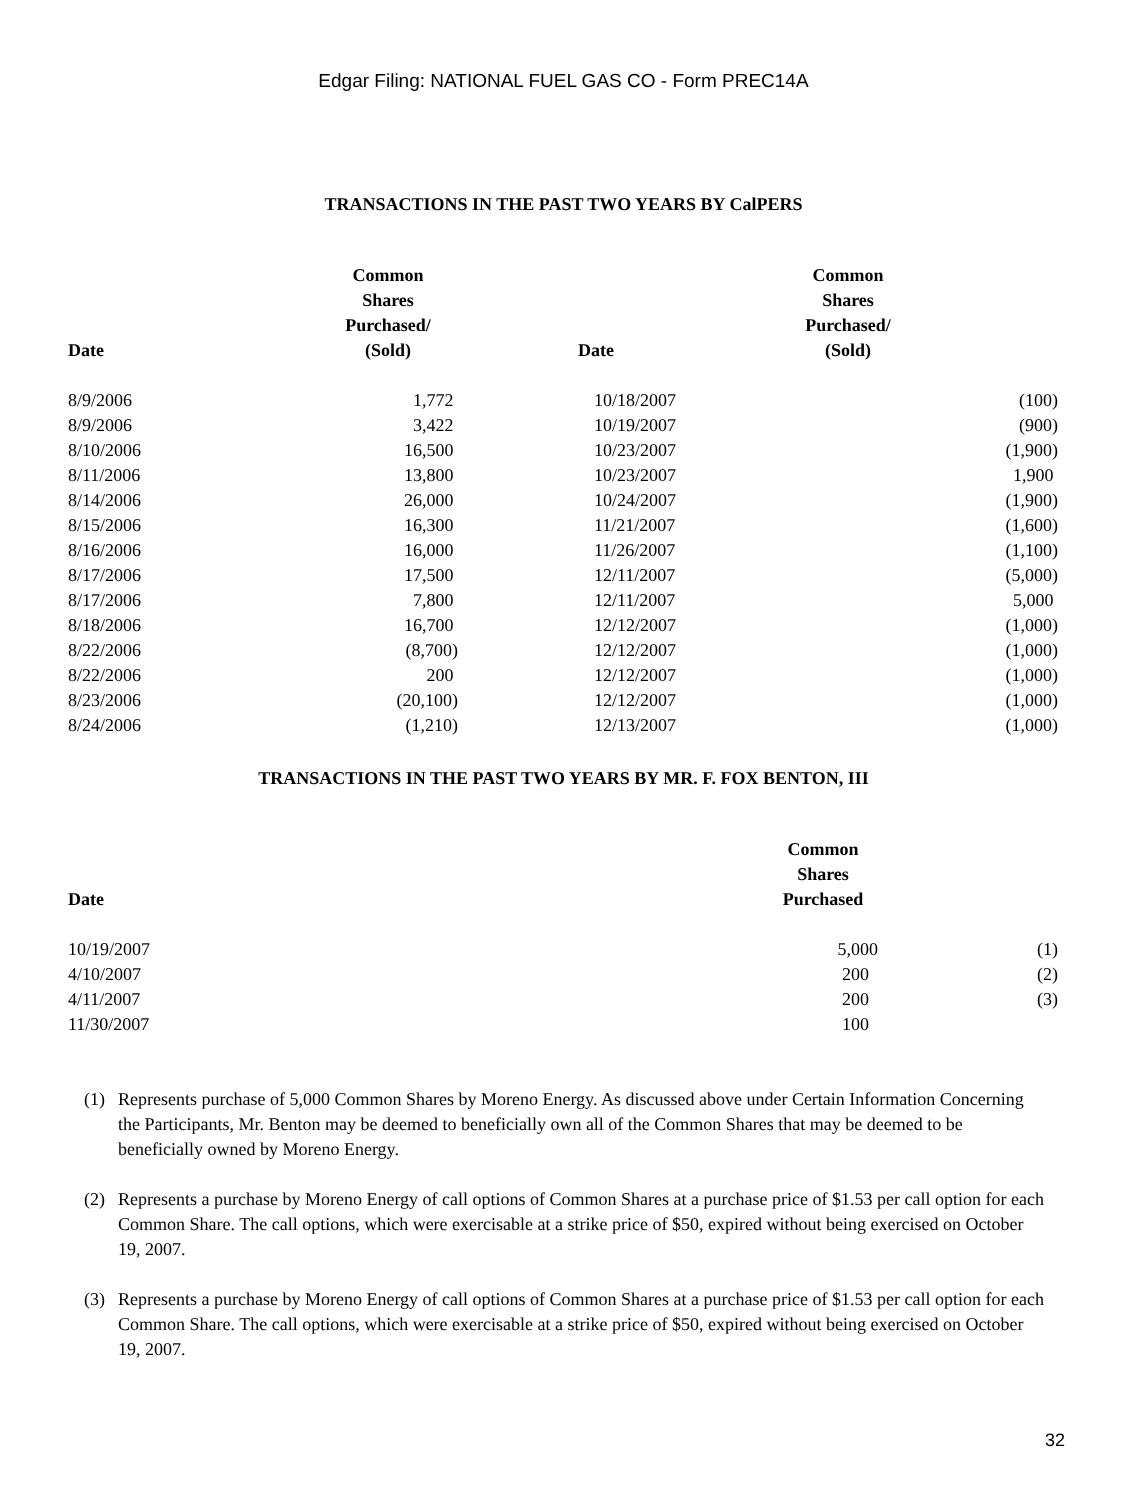Edgar Filing: NATIONAL FUEL GAS CO - Form PREC14A
TRANSACTIONS IN THE PAST TWO YEARS BY CalPERS
| Date | Common Shares Purchased/ (Sold) | | Date | Common Shares Purchased/ (Sold) | |
| --- | --- | --- | --- | --- | --- |
| 8/9/2006 | 1,772 | | 10/18/2007 | | (100) |
| 8/9/2006 | 3,422 | | 10/19/2007 | | (900) |
| 8/10/2006 | 16,500 | | 10/23/2007 | | (1,900) |
| 8/11/2006 | 13,800 | | 10/23/2007 | | 1,900 |
| 8/14/2006 | 26,000 | | 10/24/2007 | | (1,900) |
| 8/15/2006 | 16,300 | | 11/21/2007 | | (1,600) |
| 8/16/2006 | 16,000 | | 11/26/2007 | | (1,100) |
| 8/17/2006 | 17,500 | | 12/11/2007 | | (5,000) |
| 8/17/2006 | 7,800 | | 12/11/2007 | | 5,000 |
| 8/18/2006 | 16,700 | | 12/12/2007 | | (1,000) |
| 8/22/2006 | (8,700) | | 12/12/2007 | | (1,000) |
| 8/22/2006 | 200 | | 12/12/2007 | | (1,000) |
| 8/23/2006 | (20,100) | | 12/12/2007 | | (1,000) |
| 8/24/2006 | (1,210) | | 12/13/2007 | | (1,000) |
TRANSACTIONS IN THE PAST TWO YEARS BY MR. F. FOX BENTON, III
| Date | Common Shares Purchased | |
| --- | --- | --- |
| 10/19/2007 | 5,000 | (1) |
| 4/10/2007 | 200 | (2) |
| 4/11/2007 | 200 | (3) |
| 11/30/2007 | 100 | |
(1) Represents purchase of 5,000 Common Shares by Moreno Energy. As discussed above under Certain Information Concerning the Participants, Mr. Benton may be deemed to beneficially own all of the Common Shares that may be deemed to be beneficially owned by Moreno Energy.
(2) Represents a purchase by Moreno Energy of call options of Common Shares at a purchase price of $1.53 per call option for each Common Share. The call options, which were exercisable at a strike price of $50, expired without being exercised on October 19, 2007.
(3) Represents a purchase by Moreno Energy of call options of Common Shares at a purchase price of $1.53 per call option for each Common Share. The call options, which were exercisable at a strike price of $50, expired without being exercised on October 19, 2007.
32